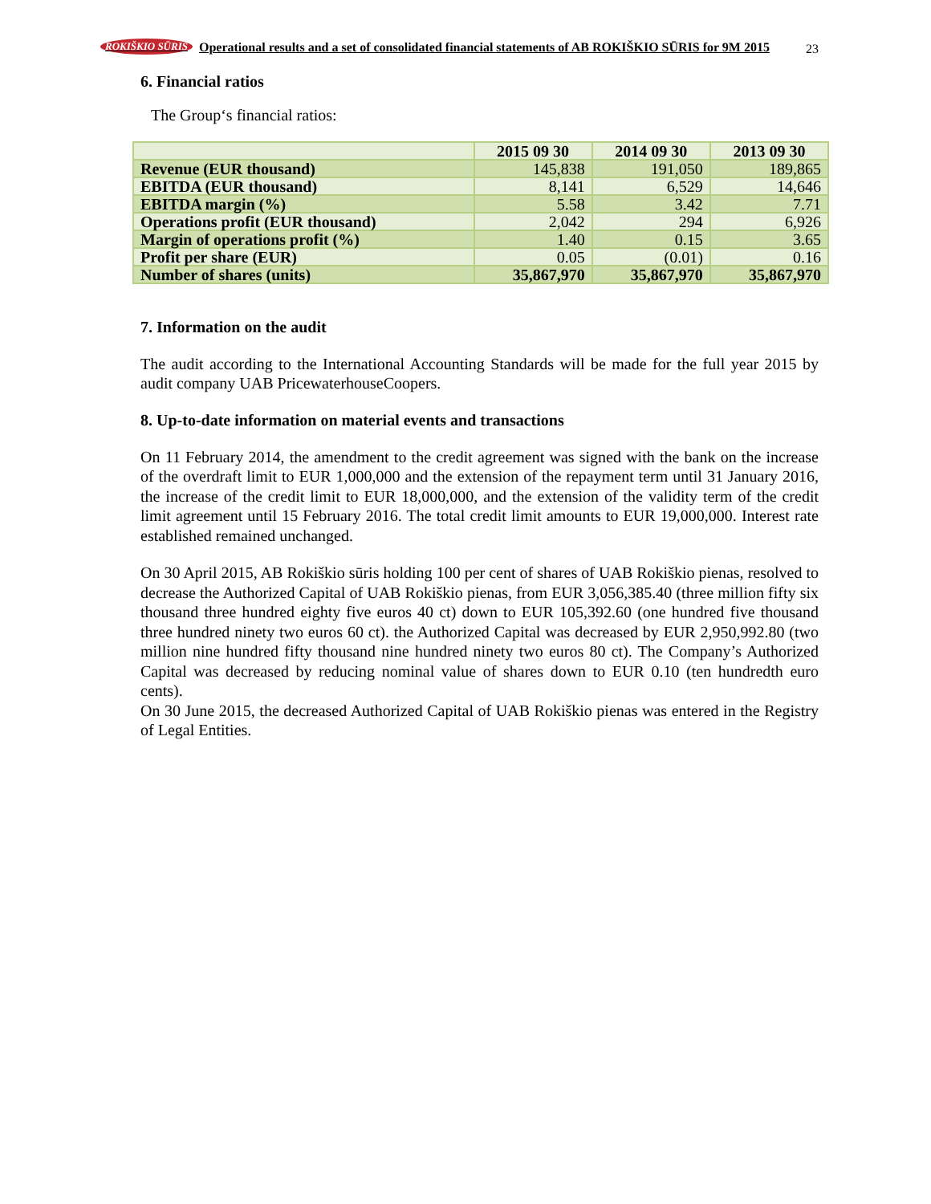23
ROKIŠKIO SŪRIS Operational results and a set of consolidated financial statements of AB ROKIŠKIO SŪRIS for 9M 2015
6. Financial ratios
The Group‘s financial ratios:
| | 2015 09 30 | 2014 09 30 | 2013 09 30 |
| --- | --- | --- | --- |
| Revenue (EUR thousand) | 145,838 | 191,050 | 189,865 |
| EBITDA (EUR thousand) | 8,141 | 6,529 | 14,646 |
| EBITDA margin (%) | 5.58 | 3.42 | 7.71 |
| Operations profit (EUR thousand) | 2,042 | 294 | 6,926 |
| Margin of operations profit (%) | 1.40 | 0.15 | 3.65 |
| Profit per share (EUR) | 0.05 | (0.01) | 0.16 |
| Number of shares (units) | 35,867,970 | 35,867,970 | 35,867,970 |
7. Information on the audit
The audit according to the International Accounting Standards will be made for the full year 2015 by audit company UAB PricewaterhouseCoopers.
8. Up-to-date information on material events and transactions
On 11 February 2014, the amendment to the credit agreement was signed with the bank on the increase of the overdraft limit to EUR 1,000,000 and the extension of the repayment term until 31 January 2016, the increase of the credit limit to EUR 18,000,000, and the extension of the validity term of the credit limit agreement until 15 February 2016. The total credit limit amounts to EUR 19,000,000. Interest rate established remained unchanged.
On 30 April 2015, AB Rokiškio sūris holding 100 per cent of shares of UAB Rokiškio pienas, resolved to decrease the Authorized Capital of UAB Rokiškio pienas, from EUR 3,056,385.40 (three million fifty six thousand three hundred eighty five euros 40 ct) down to EUR 105,392.60 (one hundred five thousand three hundred ninety two euros 60 ct). the Authorized Capital was decreased by EUR 2,950,992.80 (two million nine hundred fifty thousand nine hundred ninety two euros 80 ct). The Company’s Authorized Capital was decreased by reducing nominal value of shares down to EUR 0.10 (ten hundredth euro cents).
On 30 June 2015, the decreased Authorized Capital of UAB Rokiškio pienas was entered in the Registry of Legal Entities.